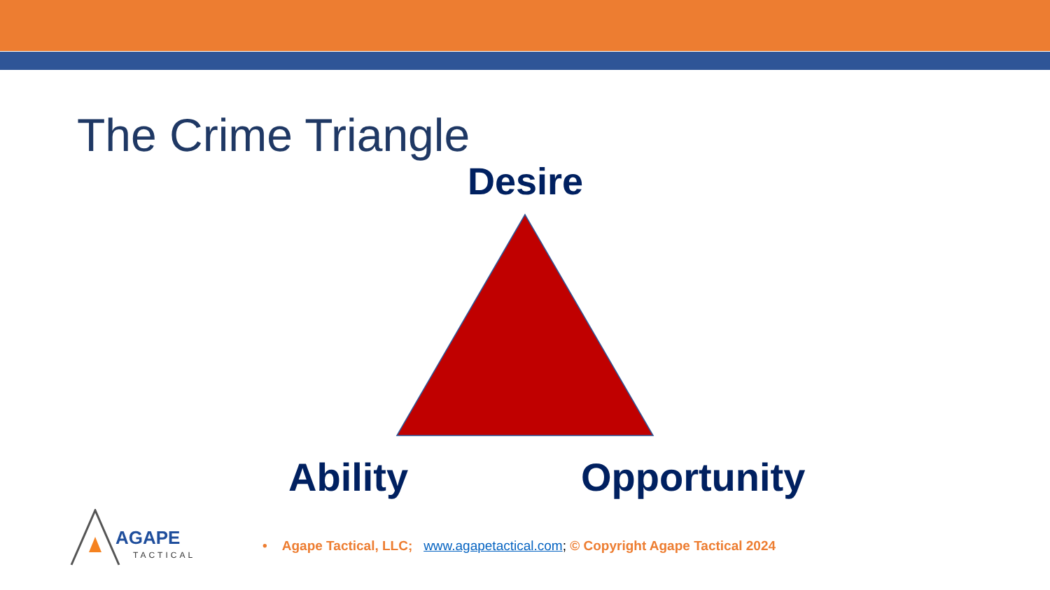The Crime Triangle
Desire
Ability Opportunity
AGAPE
TACTICAL
• Agape Tactical, LLC; www.agapetactical.com; © Copyright Agape Tactical 2024